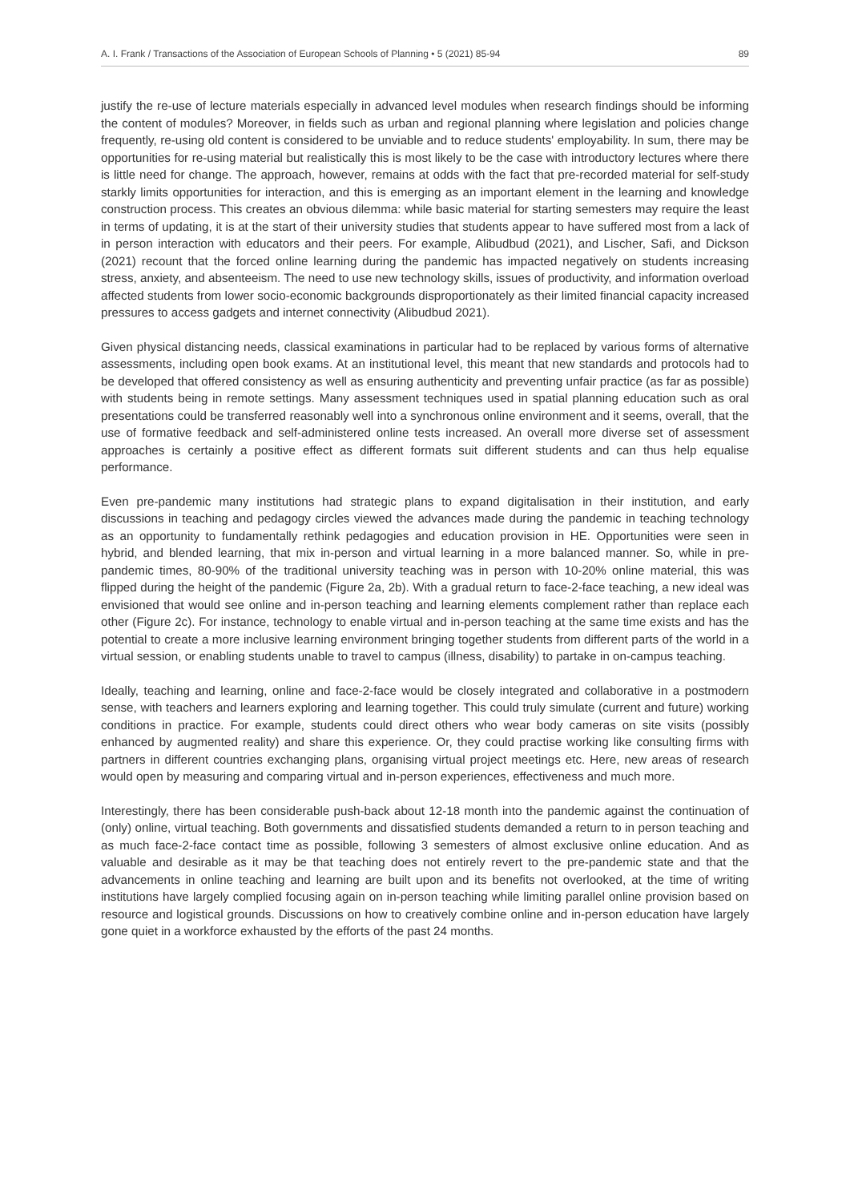A. I. Frank / Transactions of the Association of European Schools of Planning • 5 (2021) 85-94 89
justify the re-use of lecture materials especially in advanced level modules when research findings should be informing the content of modules? Moreover, in fields such as urban and regional planning where legislation and policies change frequently, re-using old content is considered to be unviable and to reduce students' employability. In sum, there may be opportunities for re-using material but realistically this is most likely to be the case with introductory lectures where there is little need for change. The approach, however, remains at odds with the fact that pre-recorded material for self-study starkly limits opportunities for interaction, and this is emerging as an important element in the learning and knowledge construction process. This creates an obvious dilemma: while basic material for starting semesters may require the least in terms of updating, it is at the start of their university studies that students appear to have suffered most from a lack of in person interaction with educators and their peers. For example, Alibudbud (2021), and Lischer, Safi, and Dickson (2021) recount that the forced online learning during the pandemic has impacted negatively on students increasing stress, anxiety, and absenteeism. The need to use new technology skills, issues of productivity, and information overload affected students from lower socio-economic backgrounds disproportionately as their limited financial capacity increased pressures to access gadgets and internet connectivity (Alibudbud 2021).
Given physical distancing needs, classical examinations in particular had to be replaced by various forms of alternative assessments, including open book exams. At an institutional level, this meant that new standards and protocols had to be developed that offered consistency as well as ensuring authenticity and preventing unfair practice (as far as possible) with students being in remote settings. Many assessment techniques used in spatial planning education such as oral presentations could be transferred reasonably well into a synchronous online environment and it seems, overall, that the use of formative feedback and self-administered online tests increased. An overall more diverse set of assessment approaches is certainly a positive effect as different formats suit different students and can thus help equalise performance.
Even pre-pandemic many institutions had strategic plans to expand digitalisation in their institution, and early discussions in teaching and pedagogy circles viewed the advances made during the pandemic in teaching technology as an opportunity to fundamentally rethink pedagogies and education provision in HE. Opportunities were seen in hybrid, and blended learning, that mix in-person and virtual learning in a more balanced manner. So, while in pre-pandemic times, 80-90% of the traditional university teaching was in person with 10-20% online material, this was flipped during the height of the pandemic (Figure 2a, 2b). With a gradual return to face-2-face teaching, a new ideal was envisioned that would see online and in-person teaching and learning elements complement rather than replace each other (Figure 2c). For instance, technology to enable virtual and in-person teaching at the same time exists and has the potential to create a more inclusive learning environment bringing together students from different parts of the world in a virtual session, or enabling students unable to travel to campus (illness, disability) to partake in on-campus teaching.
Ideally, teaching and learning, online and face-2-face would be closely integrated and collaborative in a postmodern sense, with teachers and learners exploring and learning together. This could truly simulate (current and future) working conditions in practice. For example, students could direct others who wear body cameras on site visits (possibly enhanced by augmented reality) and share this experience. Or, they could practise working like consulting firms with partners in different countries exchanging plans, organising virtual project meetings etc. Here, new areas of research would open by measuring and comparing virtual and in-person experiences, effectiveness and much more.
Interestingly, there has been considerable push-back about 12-18 month into the pandemic against the continuation of (only) online, virtual teaching. Both governments and dissatisfied students demanded a return to in person teaching and as much face-2-face contact time as possible, following 3 semesters of almost exclusive online education. And as valuable and desirable as it may be that teaching does not entirely revert to the pre-pandemic state and that the advancements in online teaching and learning are built upon and its benefits not overlooked, at the time of writing institutions have largely complied focusing again on in-person teaching while limiting parallel online provision based on resource and logistical grounds. Discussions on how to creatively combine online and in-person education have largely gone quiet in a workforce exhausted by the efforts of the past 24 months.